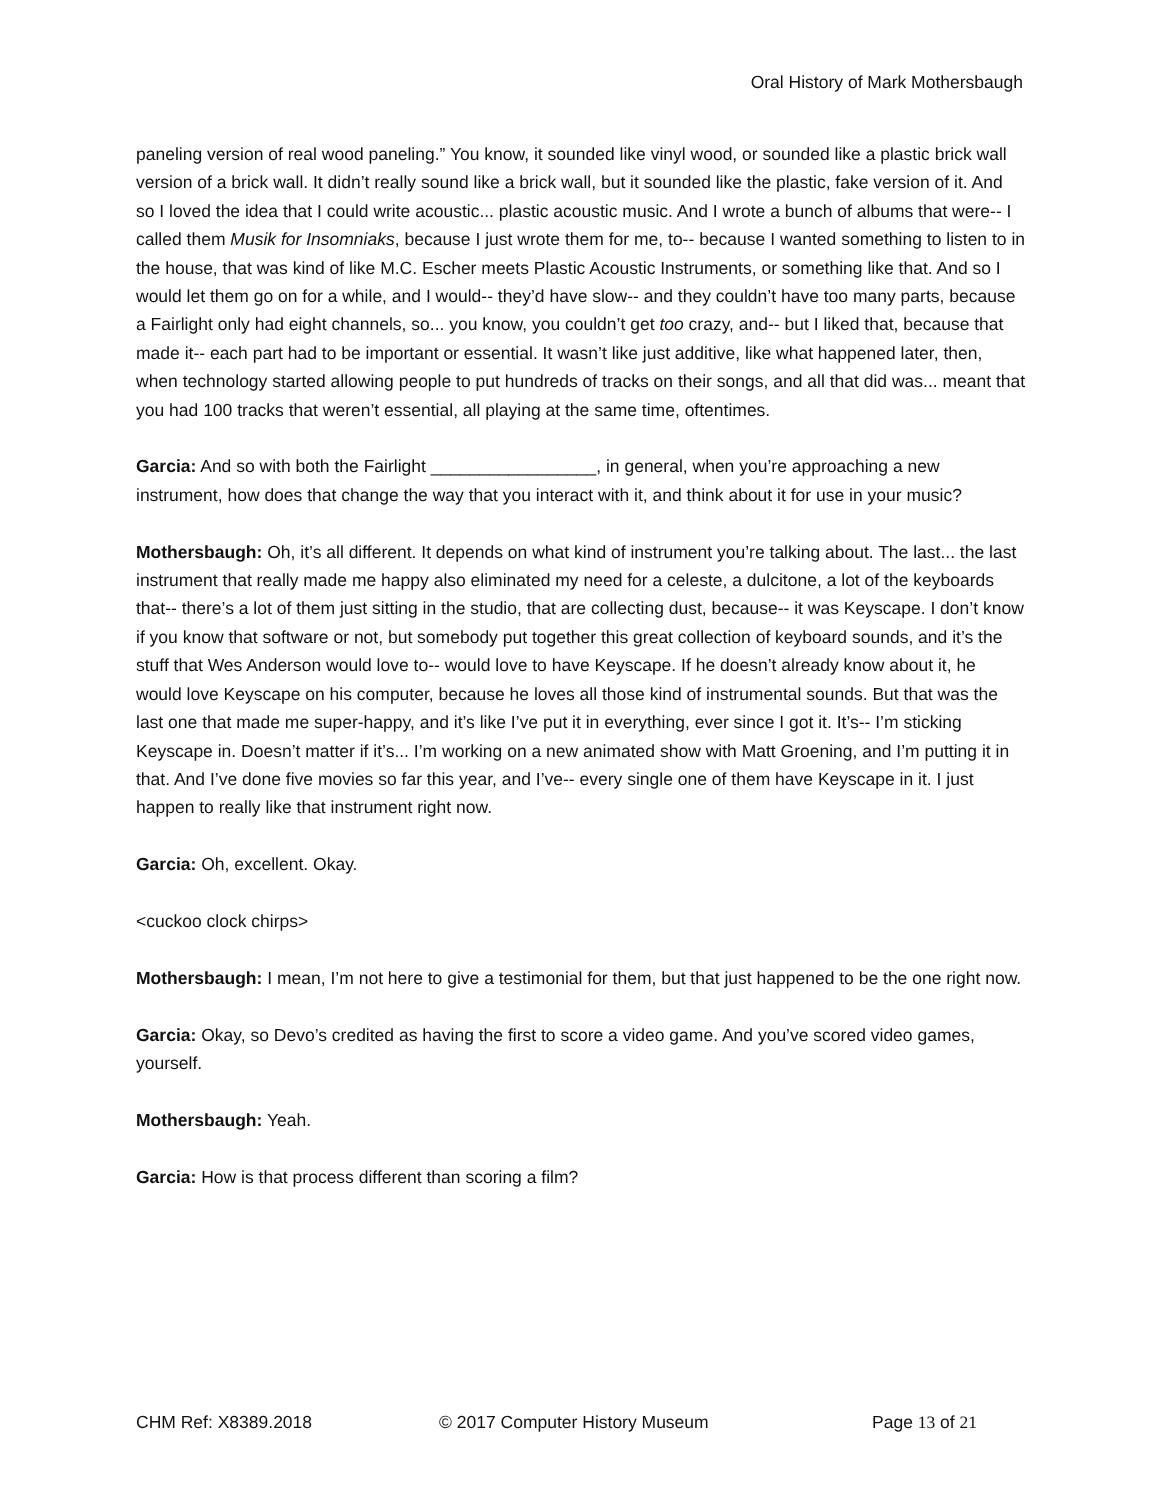Oral History of Mark Mothersbaugh
paneling version of real wood paneling.” You know, it sounded like vinyl wood, or sounded like a plastic brick wall version of a brick wall. It didn’t really sound like a brick wall, but it sounded like the plastic, fake version of it. And so I loved the idea that I could write acoustic... plastic acoustic music. And I wrote a bunch of albums that were-- I called them Musik for Insomniaks, because I just wrote them for me, to-- because I wanted something to listen to in the house, that was kind of like M.C. Escher meets Plastic Acoustic Instruments, or something like that. And so I would let them go on for a while, and I would-- they’d have slow-- and they couldn’t have too many parts, because a Fairlight only had eight channels, so... you know, you couldn’t get too crazy, and-- but I liked that, because that made it-- each part had to be important or essential. It wasn’t like just additive, like what happened later, then, when technology started allowing people to put hundreds of tracks on their songs, and all that did was... meant that you had 100 tracks that weren’t essential, all playing at the same time, oftentimes.
Garcia: And so with both the Fairlight _________________, in general, when you’re approaching a new instrument, how does that change the way that you interact with it, and think about it for use in your music?
Mothersbaugh: Oh, it’s all different. It depends on what kind of instrument you’re talking about. The last... the last instrument that really made me happy also eliminated my need for a celeste, a dulcitone, a lot of the keyboards that-- there’s a lot of them just sitting in the studio, that are collecting dust, because-- it was Keyscape. I don’t know if you know that software or not, but somebody put together this great collection of keyboard sounds, and it’s the stuff that Wes Anderson would love to-- would love to have Keyscape. If he doesn’t already know about it, he would love Keyscape on his computer, because he loves all those kind of instrumental sounds. But that was the last one that made me super-happy, and it’s like I’ve put it in everything, ever since I got it. It’s-- I’m sticking Keyscape in. Doesn’t matter if it’s... I’m working on a new animated show with Matt Groening, and I’m putting it in that. And I’ve done five movies so far this year, and I’ve-- every single one of them have Keyscape in it. I just happen to really like that instrument right now.
Garcia: Oh, excellent. Okay.
<cuckoo clock chirps>
Mothersbaugh: I mean, I’m not here to give a testimonial for them, but that just happened to be the one right now.
Garcia: Okay, so Devo’s credited as having the first to score a video game. And you’ve scored video games, yourself.
Mothersbaugh: Yeah.
Garcia: How is that process different than scoring a film?
CHM Ref: X8389.2018 © 2017 Computer History Museum Page 13 of 21